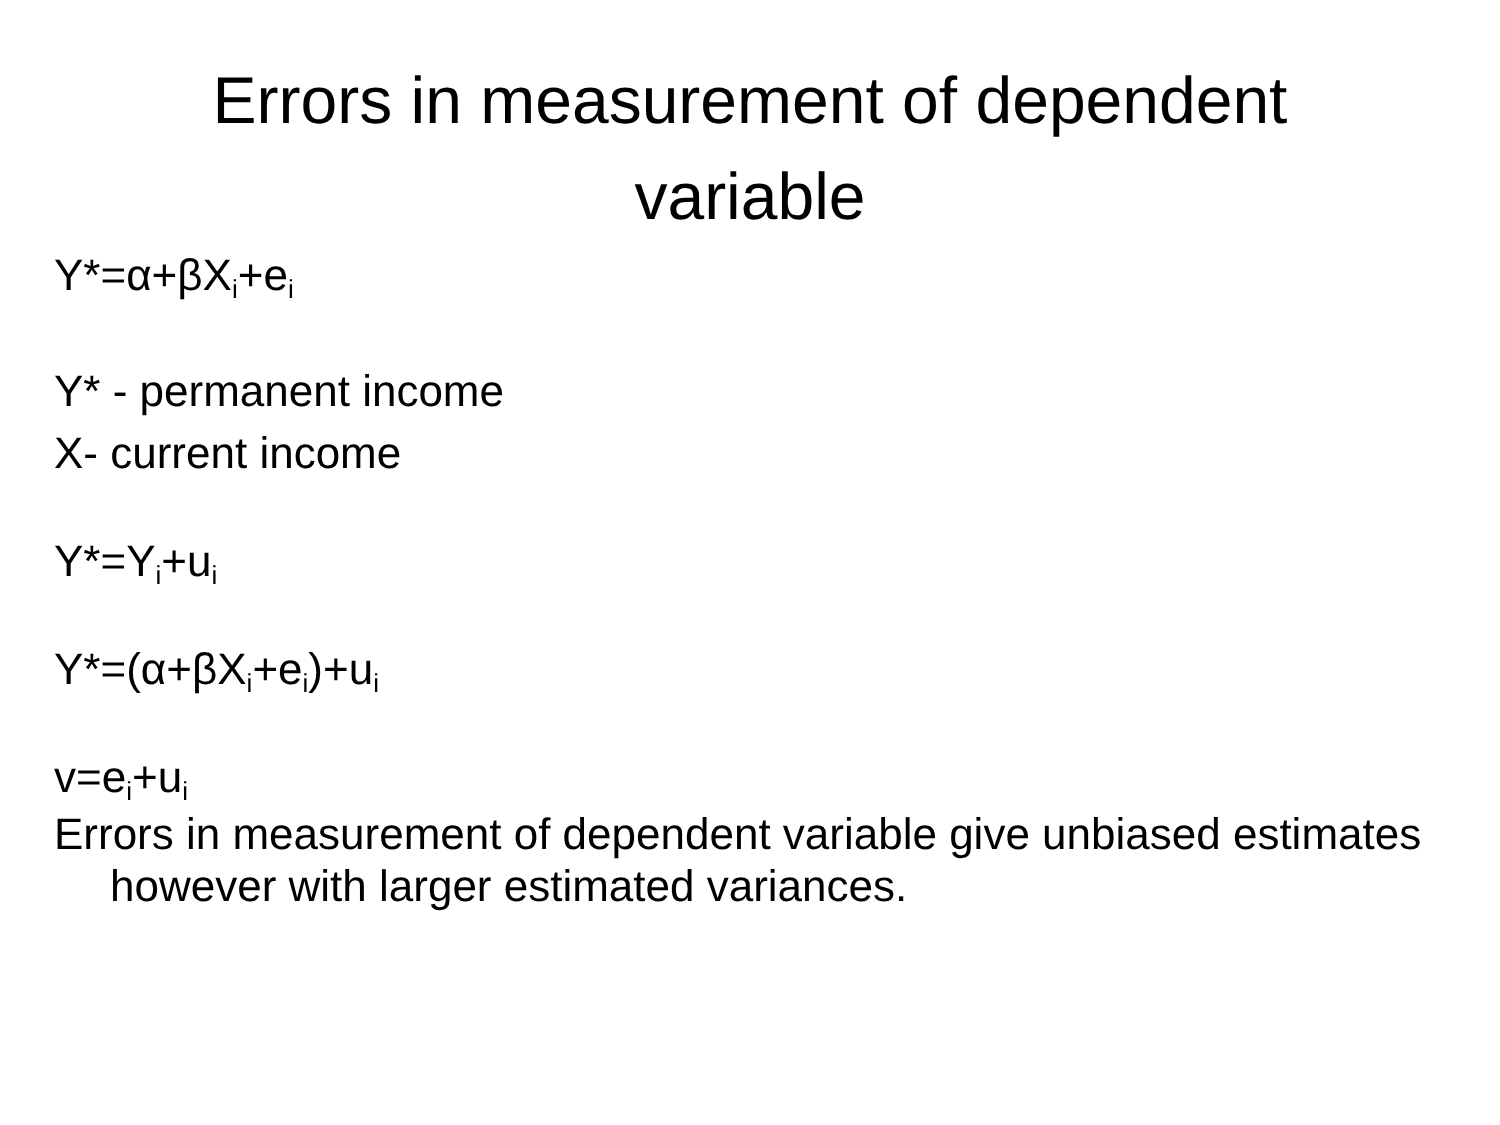Errors in measurement of dependent
variable
Y*=α+βX<sub>i</sub>+e<sub>i</sub>
Y* - permanent income
X- current income
Y*=Y<sub>i</sub>+u<sub>i</sub>
Y*=(α+βX<sub>i</sub>+e<sub>i</sub>)+u<sub>i</sub>
v=e<sub>i</sub>+u<sub>i</sub>
Errors in measurement of dependent variable give unbiased estimates however with larger estimated variances.